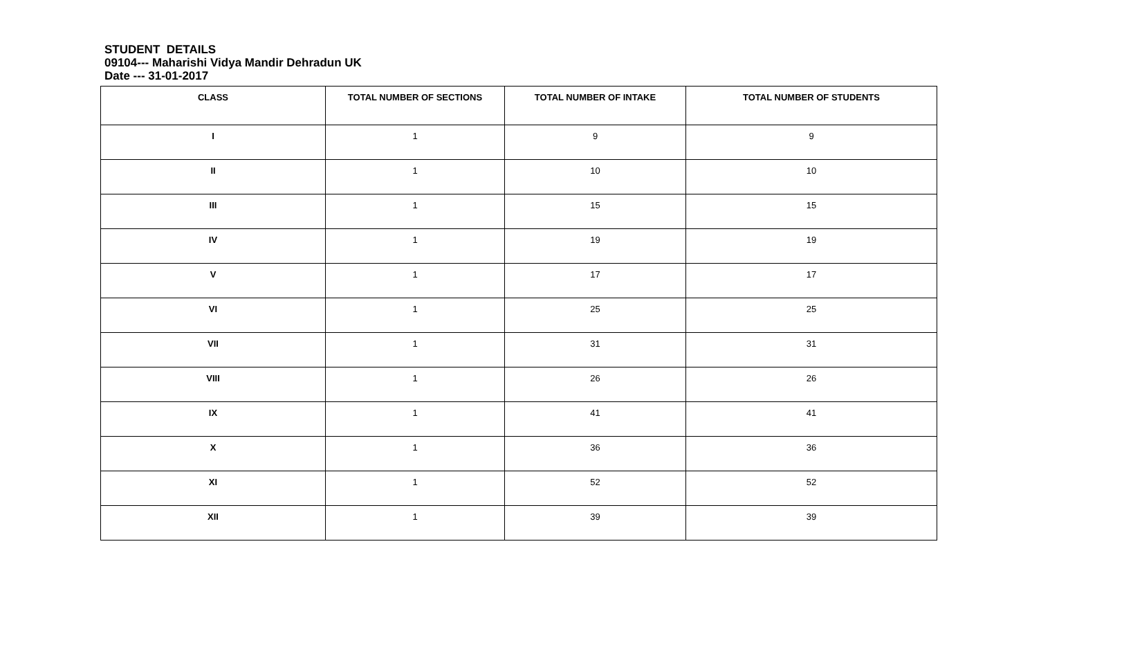STUDENT DETAILS
09104--- Maharishi Vidya Mandir Dehradun UK
Date --- 31-01-2017
| CLASS | TOTAL NUMBER OF SECTIONS | TOTAL NUMBER OF INTAKE | TOTAL NUMBER OF STUDENTS |
| --- | --- | --- | --- |
| I | 1 | 9 | 9 |
| II | 1 | 10 | 10 |
| III | 1 | 15 | 15 |
| IV | 1 | 19 | 19 |
| V | 1 | 17 | 17 |
| VI | 1 | 25 | 25 |
| VII | 1 | 31 | 31 |
| VIII | 1 | 26 | 26 |
| IX | 1 | 41 | 41 |
| X | 1 | 36 | 36 |
| XI | 1 | 52 | 52 |
| XII | 1 | 39 | 39 |